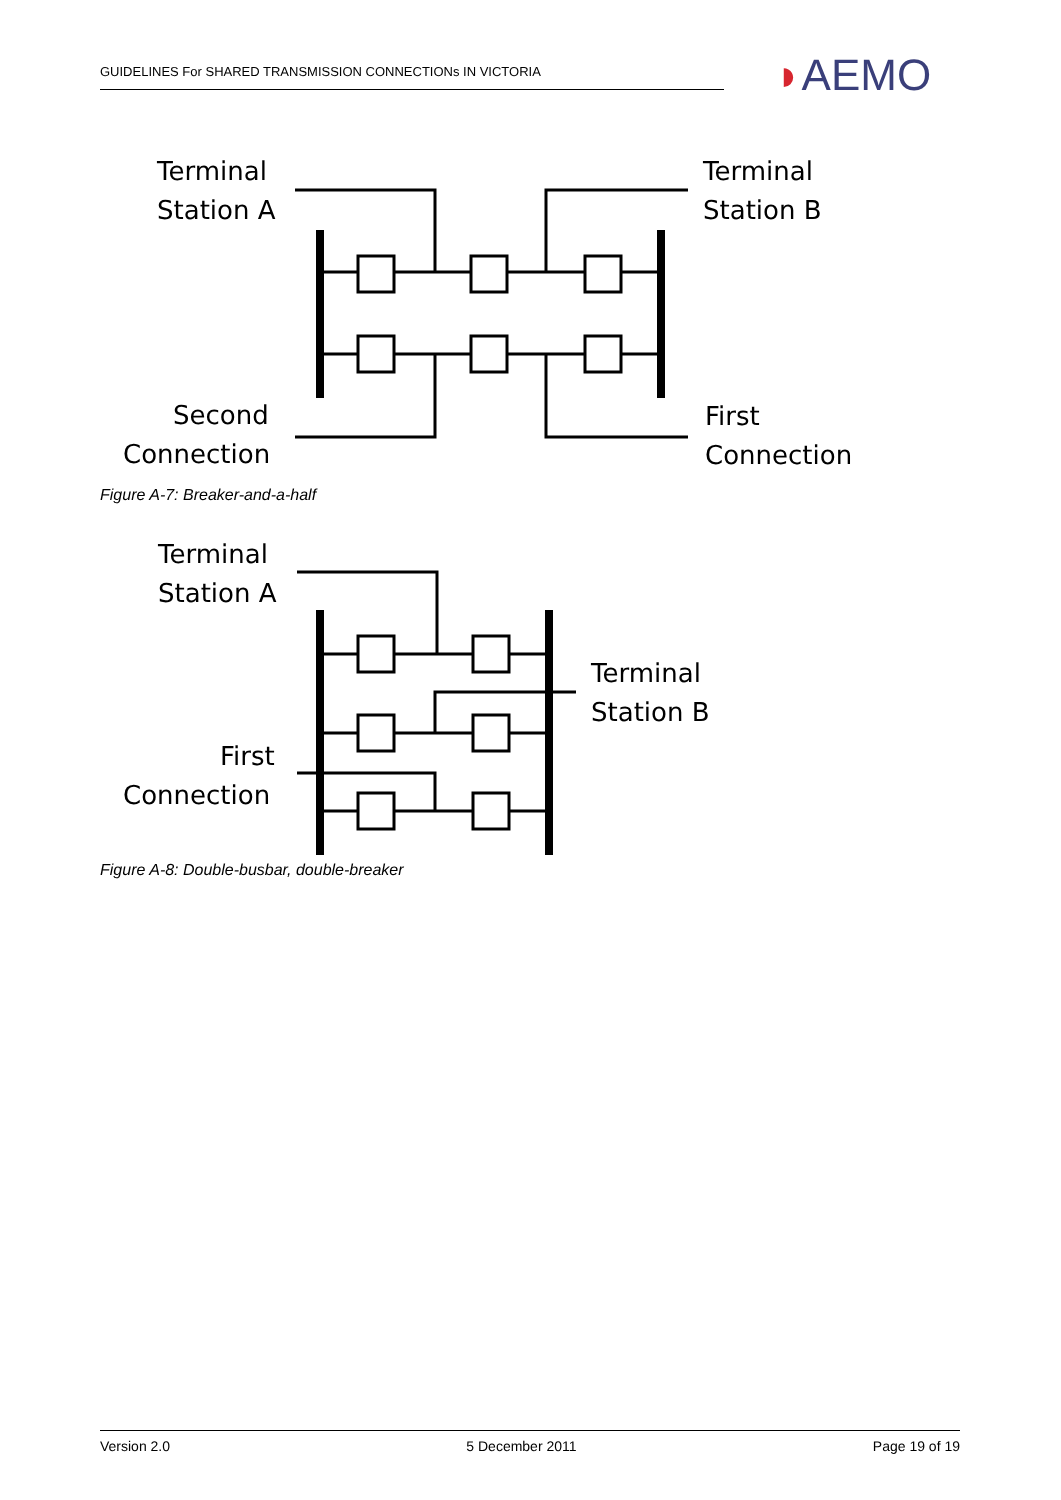GUIDELINES For SHARED TRANSMISSION CONNECTIONs IN VICTORIA ◗AEMO
Terminal
Station A
Terminal
Station B
Second
Connection
First
Connection
Figure A-7: Breaker-and-a-half
Terminal
Station A
Terminal
Station B
First
Connection
Figure A-8: Double-busbar, double-breaker
Version 2.0 5 December 2011 Page 19 of 19